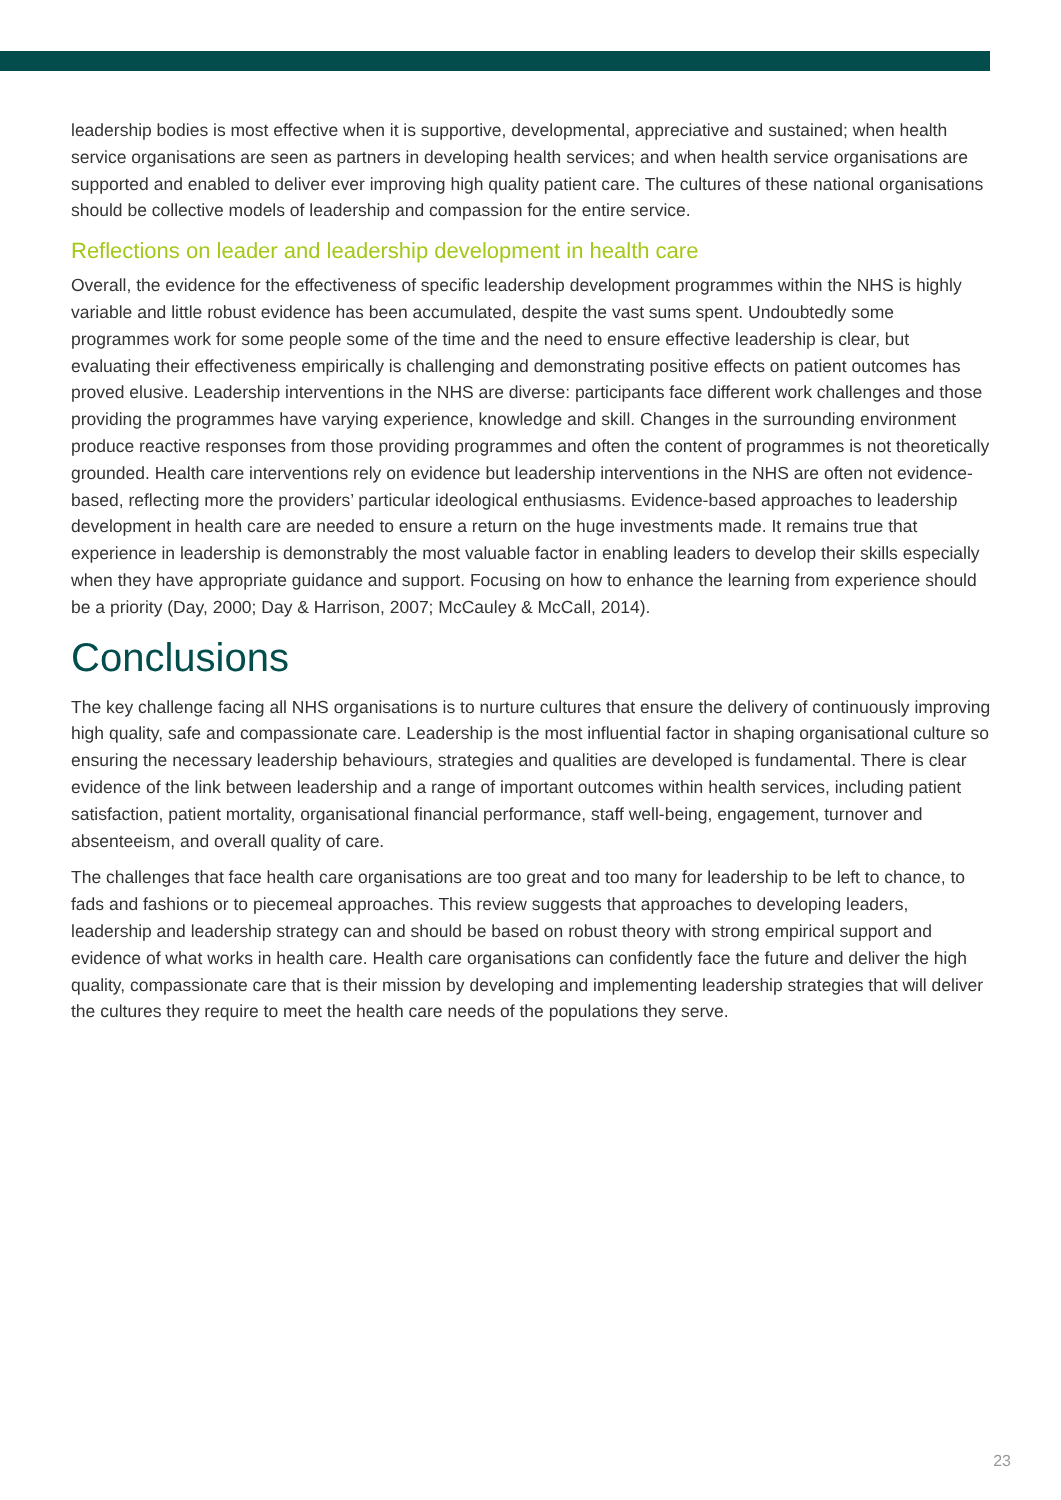leadership bodies is most effective when it is supportive, developmental, appreciative and sustained; when health service organisations are seen as partners in developing health services; and when health service organisations are supported and enabled to deliver ever improving high quality patient care. The cultures of these national organisations should be collective models of leadership and compassion for the entire service.
Reflections on leader and leadership development in health care
Overall, the evidence for the effectiveness of specific leadership development programmes within the NHS is highly variable and little robust evidence has been accumulated, despite the vast sums spent. Undoubtedly some programmes work for some people some of the time and the need to ensure effective leadership is clear, but evaluating their effectiveness empirically is challenging and demonstrating positive effects on patient outcomes has proved elusive. Leadership interventions in the NHS are diverse: participants face different work challenges and those providing the programmes have varying experience, knowledge and skill. Changes in the surrounding environment produce reactive responses from those providing programmes and often the content of programmes is not theoretically grounded. Health care interventions rely on evidence but leadership interventions in the NHS are often not evidence-based, reflecting more the providers’ particular ideological enthusiasms. Evidence-based approaches to leadership development in health care are needed to ensure a return on the huge investments made. It remains true that experience in leadership is demonstrably the most valuable factor in enabling leaders to develop their skills especially when they have appropriate guidance and support. Focusing on how to enhance the learning from experience should be a priority (Day, 2000; Day & Harrison, 2007; McCauley & McCall, 2014).
Conclusions
The key challenge facing all NHS organisations is to nurture cultures that ensure the delivery of continuously improving high quality, safe and compassionate care. Leadership is the most influential factor in shaping organisational culture so ensuring the necessary leadership behaviours, strategies and qualities are developed is fundamental. There is clear evidence of the link between leadership and a range of important outcomes within health services, including patient satisfaction, patient mortality, organisational financial performance, staff well-being, engagement, turnover and absenteeism, and overall quality of care.
The challenges that face health care organisations are too great and too many for leadership to be left to chance, to fads and fashions or to piecemeal approaches. This review suggests that approaches to developing leaders, leadership and leadership strategy can and should be based on robust theory with strong empirical support and evidence of what works in health care. Health care organisations can confidently face the future and deliver the high quality, compassionate care that is their mission by developing and implementing leadership strategies that will deliver the cultures they require to meet the health care needs of the populations they serve.
23